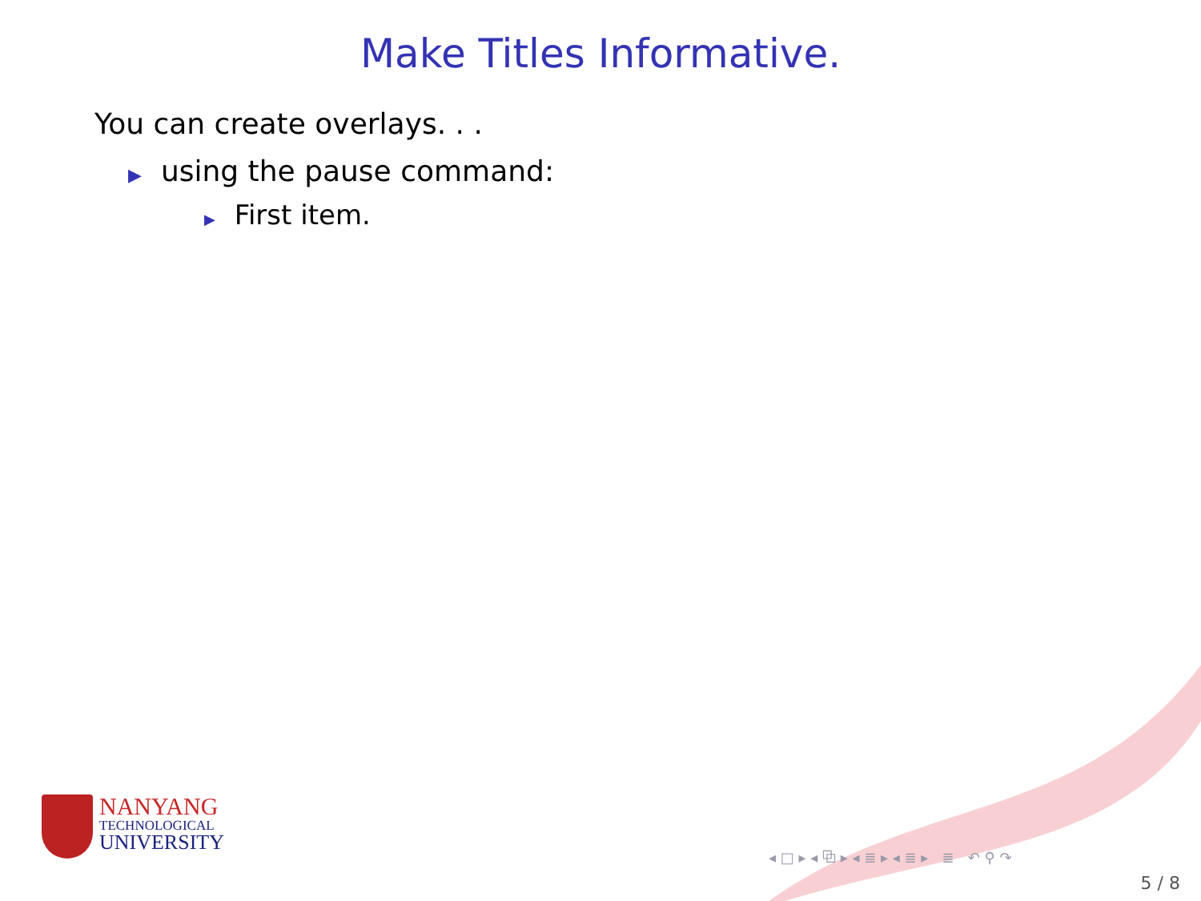Make Titles Informative.
You can create overlays. . .
▶ using the pause command:
▶ First item.
NANYANG
TECHNOLOGICAL
UNIVERSITY
◂ □ ▸ ◂ ⧉ ▸ ◂ ≣ ▸ ◂ ≣ ▸ ≣ ↶ ⚲ ↷
5 / 8